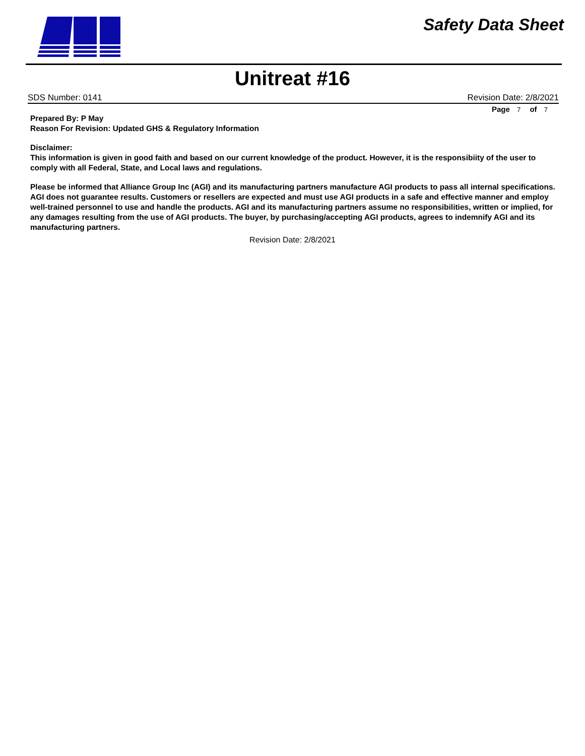Safety Data Sheet
Unitreat #16
SDS Number: 0141 Revision Date: 2/8/2021
Page 7 of 7
Prepared By: P May
Reason For Revision: Updated GHS & Regulatory Information
Disclaimer:
This information is given in good faith and based on our current knowledge of the product. However, it is the responsibiity of the user to comply with all Federal, State, and Local laws and regulations.
Please be informed that Alliance Group Inc (AGI) and its manufacturing partners manufacture AGI products to pass all internal specifications. AGI does not guarantee results. Customers or resellers are expected and must use AGI products in a safe and effective manner and employ well-trained personnel to use and handle the products. AGI and its manufacturing partners assume no responsibilities, written or implied, for any damages resulting from the use of AGI products. The buyer, by purchasing/accepting AGI products, agrees to indemnify AGI and its manufacturing partners.
Revision Date: 2/8/2021